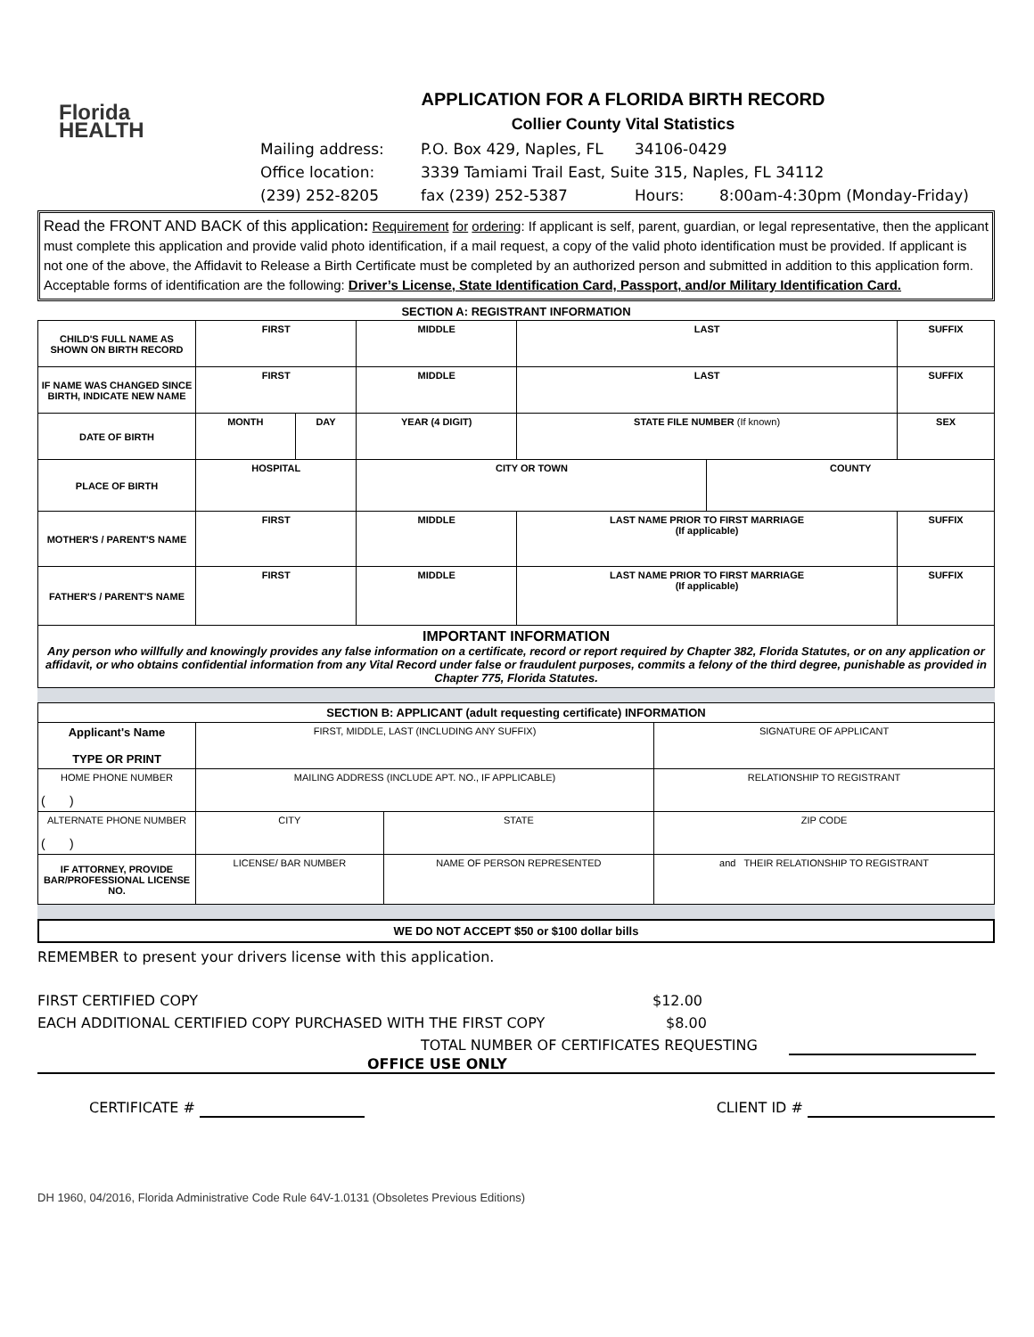Florida
HEALTH
APPLICATION FOR A FLORIDA BIRTH RECORD
Collier County Vital Statistics
Mailing address: P.O. Box 429, Naples, FL 34106-0429
Office location: 3339 Tamiami Trail East, Suite 315, Naples, FL 34112
(239) 252-8205 fax (239) 252-5387 Hours: 8:00am-4:30pm (Monday-Friday)
Read the FRONT AND BACK of this application: Requirement for ordering: If applicant is self, parent, guardian, or legal representative, then the applicant must complete this application and provide valid photo identification, if a mail request, a copy of the valid photo identification must be provided. If applicant is not one of the above, the Affidavit to Release a Birth Certificate must be completed by an authorized person and submitted in addition to this application form. Acceptable forms of identification are the following: Driver’s License, State Identification Card, Passport, and/or Military Identification Card.
SECTION A: REGISTRANT INFORMATION
| CHILD'S FULL NAME AS SHOWN ON BIRTH RECORD | FIRST | | MIDDLE | LAST | | SUFFIX |
| IF NAME WAS CHANGED SINCE BIRTH, INDICATE NEW NAME | FIRST | | MIDDLE | LAST | | SUFFIX |
| DATE OF BIRTH | MONTH | DAY | YEAR (4 DIGIT) | STATE FILE NUMBER (If known) | | SEX |
| PLACE OF BIRTH | HOSPITAL | | CITY OR TOWN | | COUNTY | |
| MOTHER'S / PARENT'S NAME | FIRST | | MIDDLE | LAST NAME PRIOR TO FIRST MARRIAGE (If applicable) | | SUFFIX |
| FATHER'S / PARENT'S NAME | FIRST | | MIDDLE | LAST NAME PRIOR TO FIRST MARRIAGE (If applicable) | | SUFFIX |
| IMPORTANT INFORMATION Any person who willfully and knowingly provides any false information on a certificate, record or report required by Chapter 382, Florida Statutes, or on any application or affidavit, or who obtains confidential information from any Vital Record under false or fraudulent purposes, commits a felony of the third degree, punishable as provided in Chapter 775, Florida Statutes. | | | | | | |
| SECTION B: APPLICANT (adult requesting certificate) INFORMATION | | | |
| Applicant's Name TYPE OR PRINT | FIRST, MIDDLE, LAST (INCLUDING ANY SUFFIX) | | SIGNATURE OF APPLICANT |
| HOME PHONE NUMBER ( ) | MAILING ADDRESS (INCLUDE APT. NO., IF APPLICABLE) | | RELATIONSHIP TO REGISTRANT |
| ALTERNATE PHONE NUMBER ( ) | CITY | STATE | ZIP CODE |
| IF ATTORNEY, PROVIDE BAR/PROFESSIONAL LICENSE NO. | LICENSE/ BAR NUMBER | NAME OF PERSON REPRESENTED | and THEIR RELATIONSHIP TO REGISTRANT |
WE DO NOT ACCEPT $50 or $100 dollar bills
REMEMBER to present your drivers license with this application.
FIRST CERTIFIED COPY $12.00
EACH ADDITIONAL CERTIFIED COPY PURCHASED WITH THE FIRST COPY $8.00
TOTAL NUMBER OF CERTIFICATES REQUESTING
OFFICE USE ONLY
CERTIFICATE # CLIENT ID #
DH 1960, 04/2016, Florida Administrative Code Rule 64V-1.0131 (Obsoletes Previous Editions)